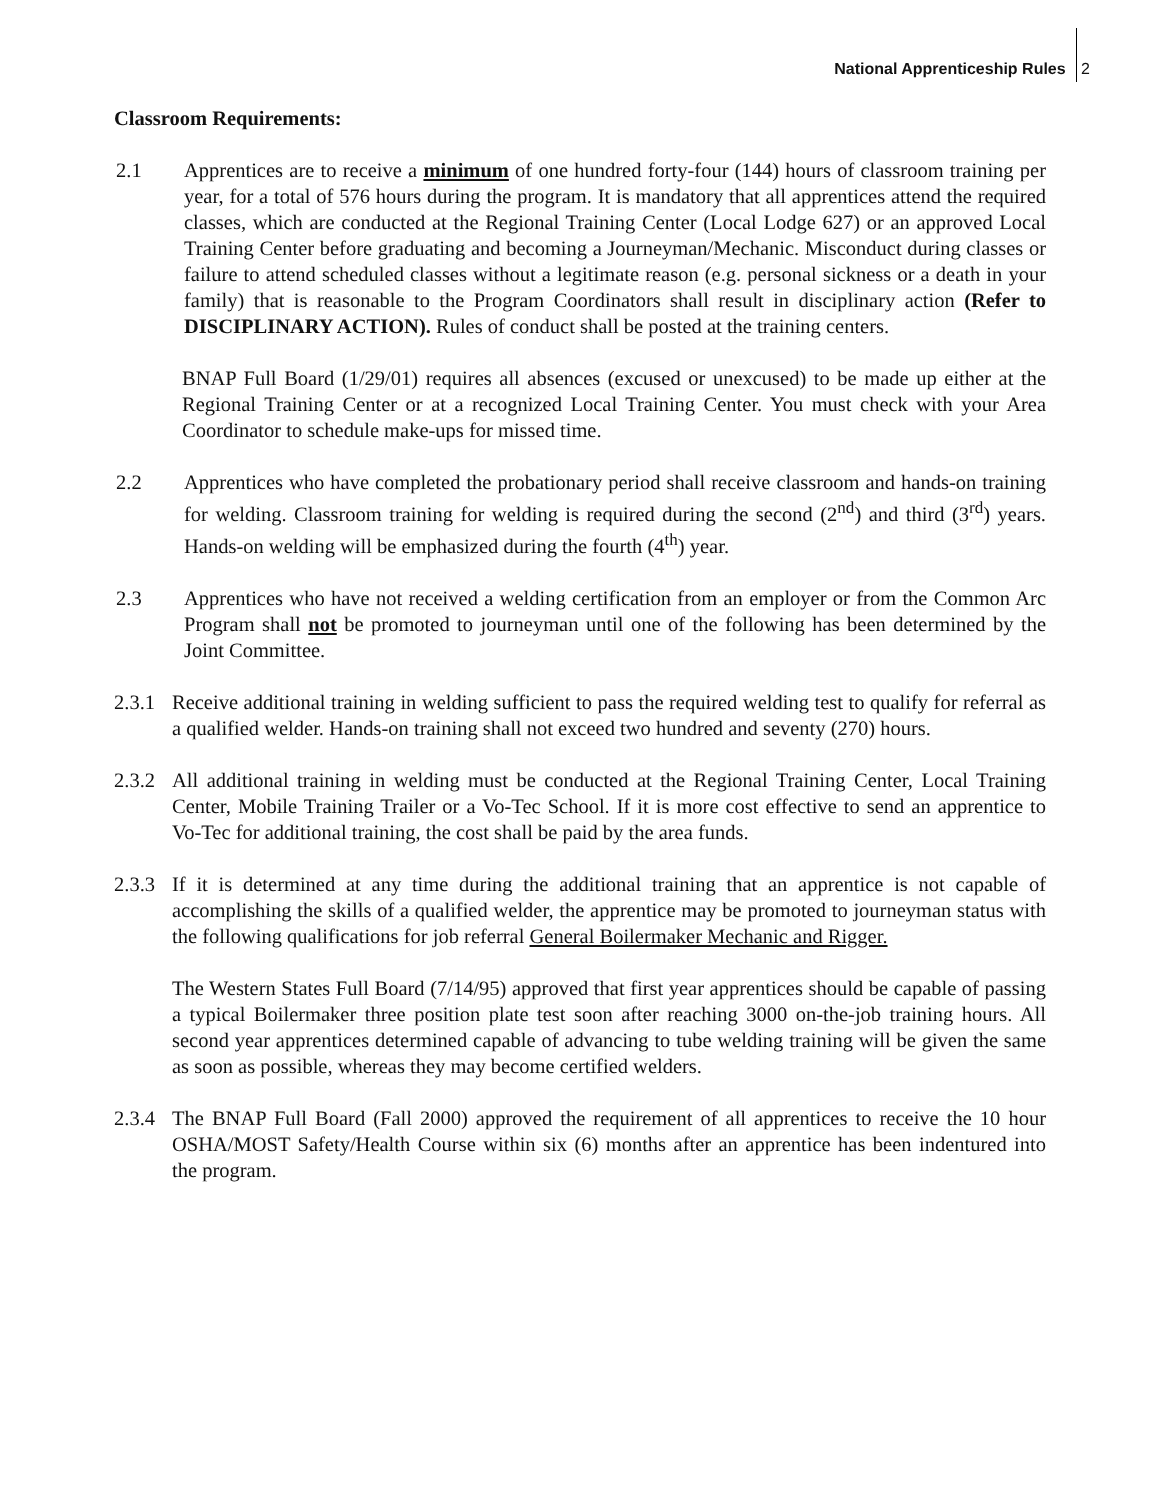National Apprenticeship Rules 2
Classroom Requirements:
2.1 Apprentices are to receive a minimum of one hundred forty-four (144) hours of classroom training per year, for a total of 576 hours during the program. It is mandatory that all apprentices attend the required classes, which are conducted at the Regional Training Center (Local Lodge 627) or an approved Local Training Center before graduating and becoming a Journeyman/Mechanic. Misconduct during classes or failure to attend scheduled classes without a legitimate reason (e.g. personal sickness or a death in your family) that is reasonable to the Program Coordinators shall result in disciplinary action (Refer to DISCIPLINARY ACTION). Rules of conduct shall be posted at the training centers.
BNAP Full Board (1/29/01) requires all absences (excused or unexcused) to be made up either at the Regional Training Center or at a recognized Local Training Center. You must check with your Area Coordinator to schedule make-ups for missed time.
2.2 Apprentices who have completed the probationary period shall receive classroom and hands-on training for welding. Classroom training for welding is required during the second (2<sup>nd</sup>) and third (3<sup>rd</sup>) years. Hands-on welding will be emphasized during the fourth (4<sup>th</sup>) year.
2.3 Apprentices who have not received a welding certification from an employer or from the Common Arc Program shall not be promoted to journeyman until one of the following has been determined by the Joint Committee.
2.3.1
Receive additional training in welding sufficient to pass the required welding test to qualify for referral as a qualified welder. Hands-on training shall not exceed two hundred and seventy (270) hours.
2.3.2
All additional training in welding must be conducted at the Regional Training Center, Local Training Center, Mobile Training Trailer or a Vo-Tec School. If it is more cost effective to send an apprentice to Vo-Tec for additional training, the cost shall be paid by the area funds.
2.3.3
If it is determined at any time during the additional training that an apprentice is not capable of accomplishing the skills of a qualified welder, the apprentice may be promoted to journeyman status with the following qualifications for job referral General Boilermaker Mechanic and Rigger.
The Western States Full Board (7/14/95) approved that first year apprentices should be capable of passing a typical Boilermaker three position plate test soon after reaching 3000 on-the-job training hours. All second year apprentices determined capable of advancing to tube welding training will be given the same as soon as possible, whereas they may become certified welders.
2.3.4
The BNAP Full Board (Fall 2000) approved the requirement of all apprentices to receive the 10 hour OSHA/MOST Safety/Health Course within six (6) months after an apprentice has been indentured into the program.